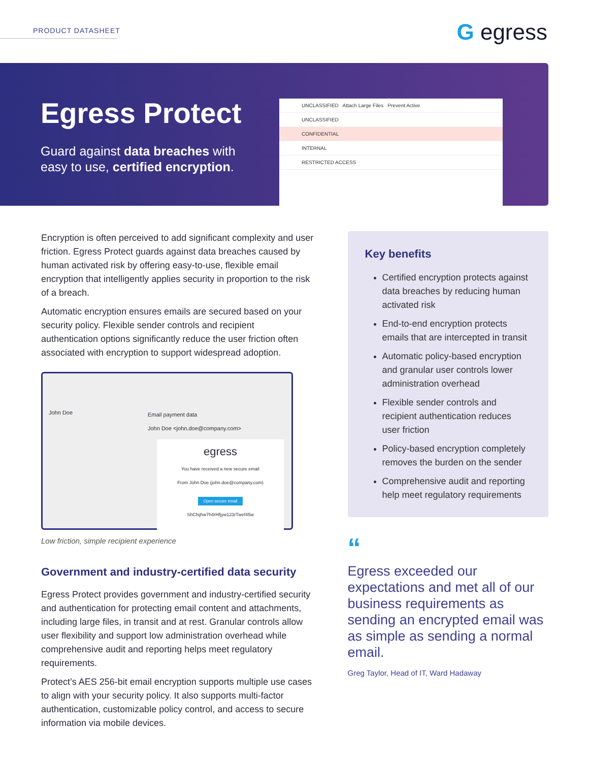PRODUCT DATASHEET G egress
Egress Protect
Guard against data breaches with
easy to use, certified encryption.
UNCLASSIFIED Attach Large Files Prevent Active
UNCLASSIFIED
CONFIDENTIAL
INTERNAL
RESTRICTED ACCESS
Encryption is often perceived to add significant complexity and user friction. Egress Protect guards against data breaches caused by human activated risk by offering easy-to-use, flexible email encryption that intelligently applies security in proportion to the risk of a breach.
Automatic encryption ensures emails are secured based on your security policy. Flexible sender controls and recipient authentication options significantly reduce the user friction often associated with encryption to support widespread adoption.
John Doe
Email payment data
John Doe <john.doe@company.com>
egress
You have received a new secure email
From John Doe (john.doe@company.com)
Open secure email
ShCfsjhw7h4rHfjyw123rTwef45w
Low friction, simple recipient experience
Government and industry-certified data security
Egress Protect provides government and industry-certified security and authentication for protecting email content and attachments, including large files, in transit and at rest. Granular controls allow user flexibility and support low administration overhead while comprehensive audit and reporting helps meet regulatory requirements.
Protect’s AES 256-bit email encryption supports multiple use cases to align with your security policy. It also supports multi-factor authentication, customizable policy control, and access to secure information via mobile devices.
Key benefits
Certified encryption protects against data breaches by reducing human activated risk
End-to-end encryption protects emails that are intercepted in transit
Automatic policy-based encryption and granular user controls lower administration overhead
Flexible sender controls and recipient authentication reduces user friction
Policy-based encryption completely removes the burden on the sender
Comprehensive audit and reporting help meet regulatory requirements
“
Egress exceeded our expectations and met all of our business requirements as sending an encrypted email was as simple as sending a normal email.
Greg Taylor, Head of IT, Ward Hadaway